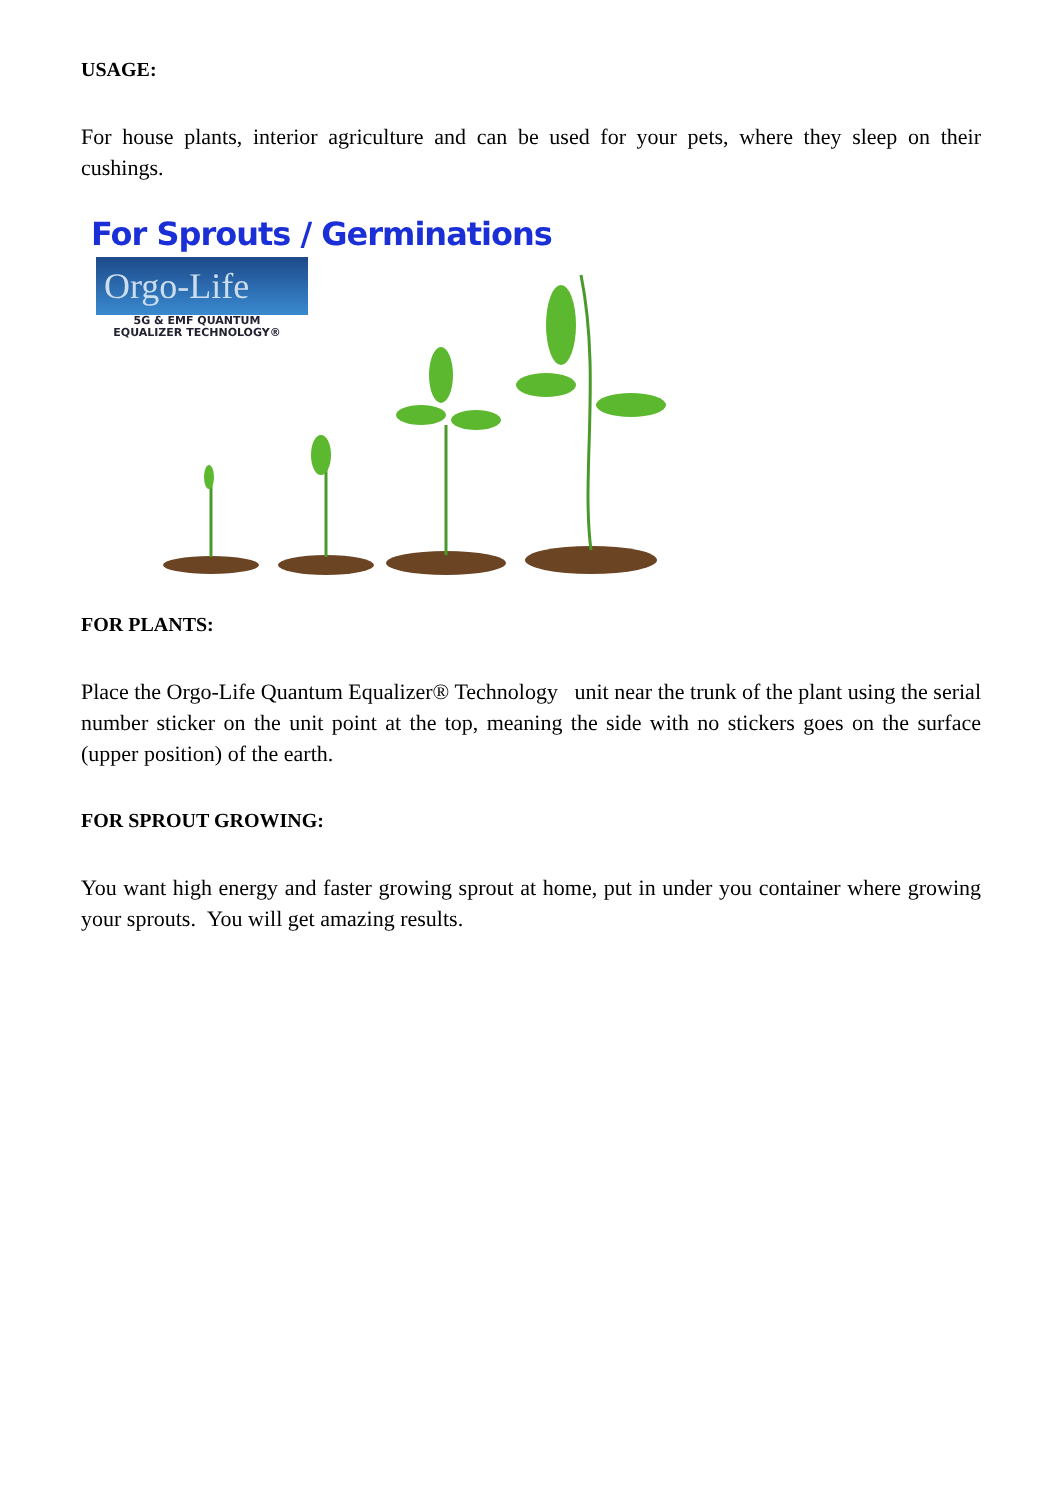USAGE:
For house plants, interior agriculture and can be used for your pets, where they sleep on their cushings.
For Sprouts / Germinations
Orgo-Life
5G & EMF QUANTUM
EQUALIZER TECHNOLOGY®
FOR PLANTS:
Place the Orgo-Life Quantum Equalizer® Technology unit near the trunk of the plant using the serial number sticker on the unit point at the top, meaning the side with no stickers goes on the surface (upper position) of the earth.
FOR SPROUT GROWING:
You want high energy and faster growing sprout at home, put in under you container where growing your sprouts. You will get amazing results.